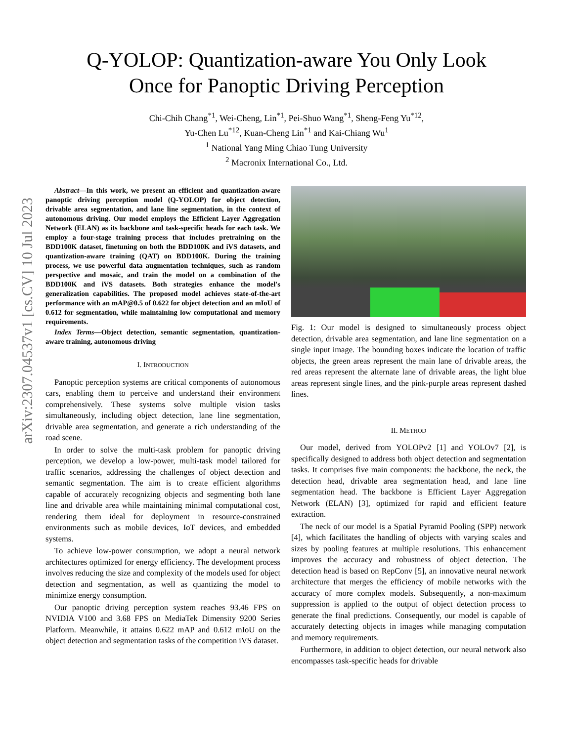arXiv:2307.04537v1 [cs.CV] 10 Jul 2023
Q-YOLOP: Quantization-aware You Only Look
Once for Panoptic Driving Perception
Chi-Chih Chang<sup>*1</sup>, Wei-Cheng, Lin<sup>*1</sup>, Pei-Shuo Wang<sup>*1</sup>, Sheng-Feng Yu<sup>*12</sup>,
Yu-Chen Lu<sup>*12</sup>, Kuan-Cheng Lin<sup>*1</sup> and Kai-Chiang Wu<sup>1</sup>
<sup>1</sup> National Yang Ming Chiao Tung University
<sup>2</sup> Macronix International Co., Ltd.
Abstract—In this work, we present an efficient and quantization-aware panoptic driving perception model (Q-YOLOP) for object detection, drivable area segmentation, and lane line segmentation, in the context of autonomous driving. Our model employs the Efficient Layer Aggregation Network (ELAN) as its backbone and task-specific heads for each task. We employ a four-stage training process that includes pretraining on the BDD100K dataset, finetuning on both the BDD100K and iVS datasets, and quantization-aware training (QAT) on BDD100K. During the training process, we use powerful data augmentation techniques, such as random perspective and mosaic, and train the model on a combination of the BDD100K and iVS datasets. Both strategies enhance the model's generalization capabilities. The proposed model achieves state-of-the-art performance with an mAP@0.5 of 0.622 for object detection and an mIoU of 0.612 for segmentation, while maintaining low computational and memory requirements.
Index Terms—Object detection, semantic segmentation, quantization-aware training, autonomous driving
I. INTRODUCTION
Panoptic perception systems are critical components of autonomous cars, enabling them to perceive and understand their environment comprehensively. These systems solve multiple vision tasks simultaneously, including object detection, lane line segmentation, drivable area segmentation, and generate a rich understanding of the road scene.
In order to solve the multi-task problem for panoptic driving perception, we develop a low-power, multi-task model tailored for traffic scenarios, addressing the challenges of object detection and semantic segmentation. The aim is to create efficient algorithms capable of accurately recognizing objects and segmenting both lane line and drivable area while maintaining minimal computational cost, rendering them ideal for deployment in resource-constrained environments such as mobile devices, IoT devices, and embedded systems.
To achieve low-power consumption, we adopt a neural network architectures optimized for energy efficiency. The development process involves reducing the size and complexity of the models used for object detection and segmentation, as well as quantizing the model to minimize energy consumption.
Our panoptic driving perception system reaches 93.46 FPS on NVIDIA V100 and 3.68 FPS on MediaTek Dimensity 9200 Series Platform. Meanwhile, it attains 0.622 mAP and 0.612 mIoU on the object detection and segmentation tasks of the competition iVS dataset.
Fig. 1: Our model is designed to simultaneously process object detection, drivable area segmentation, and lane line segmentation on a single input image. The bounding boxes indicate the location of traffic objects, the green areas represent the main lane of drivable areas, the red areas represent the alternate lane of drivable areas, the light blue areas represent single lines, and the pink-purple areas represent dashed lines.
II. METHOD
Our model, derived from YOLOPv2 [1] and YOLOv7 [2], is specifically designed to address both object detection and segmentation tasks. It comprises five main components: the backbone, the neck, the detection head, drivable area segmentation head, and lane line segmentation head. The backbone is Efficient Layer Aggregation Network (ELAN) [3], optimized for rapid and efficient feature extraction.
The neck of our model is a Spatial Pyramid Pooling (SPP) network [4], which facilitates the handling of objects with varying scales and sizes by pooling features at multiple resolutions. This enhancement improves the accuracy and robustness of object detection. The detection head is based on RepConv [5], an innovative neural network architecture that merges the efficiency of mobile networks with the accuracy of more complex models. Subsequently, a non-maximum suppression is applied to the output of object detection process to generate the final predictions. Consequently, our model is capable of accurately detecting objects in images while managing computation and memory requirements.
Furthermore, in addition to object detection, our neural network also encompasses task-specific heads for drivable